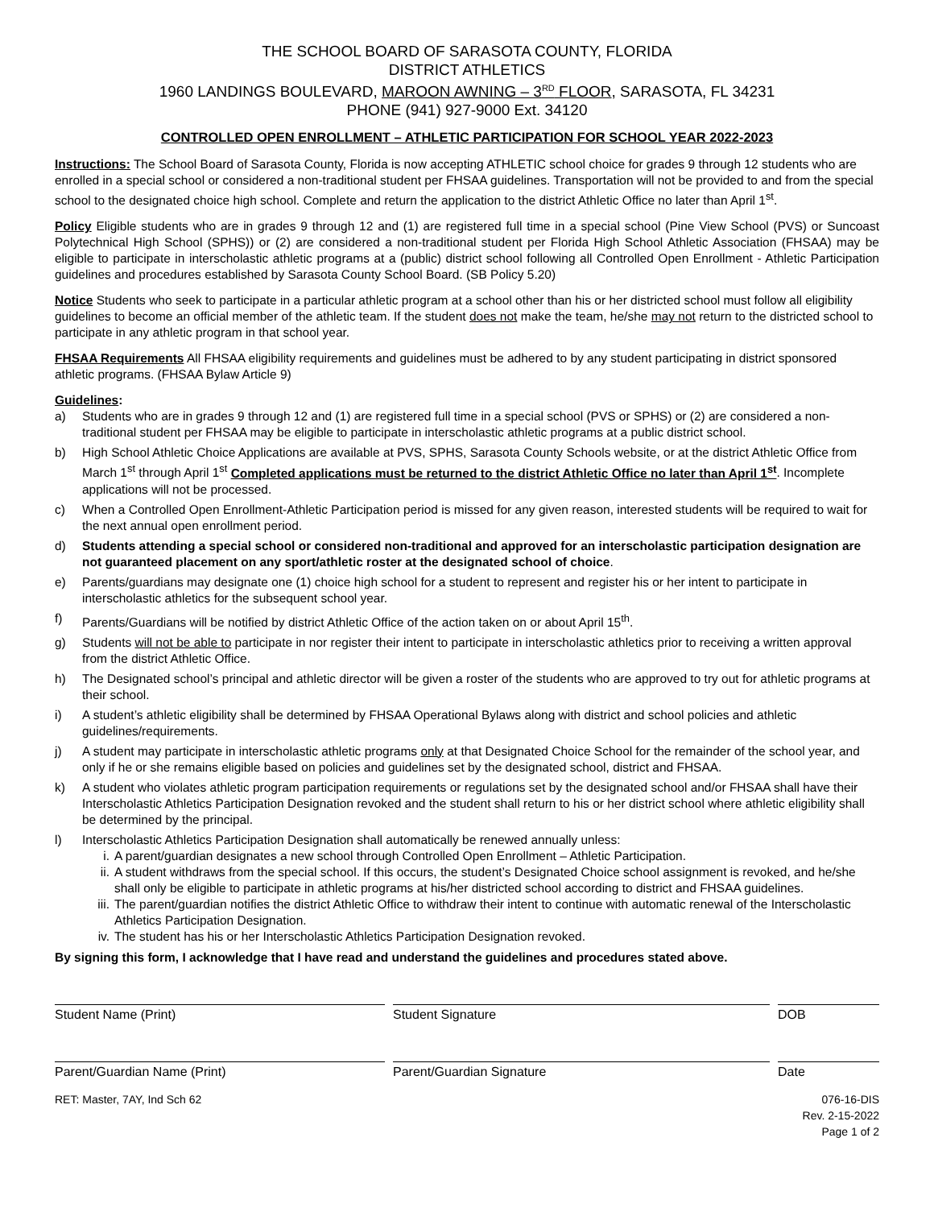THE SCHOOL BOARD OF SARASOTA COUNTY, FLORIDA
DISTRICT ATHLETICS
1960 LANDINGS BOULEVARD, MAROON AWNING – 3<sup>RD</sup> FLOOR, SARASOTA, FL 34231
PHONE (941) 927-9000 Ext. 34120
CONTROLLED OPEN ENROLLMENT – ATHLETIC PARTICIPATION FOR SCHOOL YEAR 2022-2023
Instructions: The School Board of Sarasota County, Florida is now accepting ATHLETIC school choice for grades 9 through 12 students who are enrolled in a special school or considered a non-traditional student per FHSAA guidelines. Transportation will not be provided to and from the special school to the designated choice high school. Complete and return the application to the district Athletic Office no later than April 1<sup>st</sup>.
Policy Eligible students who are in grades 9 through 12 and (1) are registered full time in a special school (Pine View School (PVS) or Suncoast Polytechnical High School (SPHS)) or (2) are considered a non-traditional student per Florida High School Athletic Association (FHSAA) may be eligible to participate in interscholastic athletic programs at a (public) district school following all Controlled Open Enrollment - Athletic Participation guidelines and procedures established by Sarasota County School Board. (SB Policy 5.20)
Notice Students who seek to participate in a particular athletic program at a school other than his or her districted school must follow all eligibility guidelines to become an official member of the athletic team. If the student does not make the team, he/she may not return to the districted school to participate in any athletic program in that school year.
FHSAA Requirements All FHSAA eligibility requirements and guidelines must be adhered to by any student participating in district sponsored athletic programs. (FHSAA Bylaw Article 9)
Guidelines:
a) Students who are in grades 9 through 12 and (1) are registered full time in a special school (PVS or SPHS) or (2) are considered a non-traditional student per FHSAA may be eligible to participate in interscholastic athletic programs at a public district school.
b) High School Athletic Choice Applications are available at PVS, SPHS, Sarasota County Schools website, or at the district Athletic Office from March 1<sup>st</sup> through April 1<sup>st</sup> Completed applications must be returned to the district Athletic Office no later than April 1<sup>st</sup>. Incomplete applications will not be processed.
c) When a Controlled Open Enrollment-Athletic Participation period is missed for any given reason, interested students will be required to wait for the next annual open enrollment period.
d) Students attending a special school or considered non-traditional and approved for an interscholastic participation designation are not guaranteed placement on any sport/athletic roster at the designated school of choice.
e) Parents/guardians may designate one (1) choice high school for a student to represent and register his or her intent to participate in interscholastic athletics for the subsequent school year.
f) Parents/Guardians will be notified by district Athletic Office of the action taken on or about April 15<sup>th</sup>.
g) Students will not be able to participate in nor register their intent to participate in interscholastic athletics prior to receiving a written approval from the district Athletic Office.
h) The Designated school’s principal and athletic director will be given a roster of the students who are approved to try out for athletic programs at their school.
i) A student’s athletic eligibility shall be determined by FHSAA Operational Bylaws along with district and school policies and athletic guidelines/requirements.
j) A student may participate in interscholastic athletic programs only at that Designated Choice School for the remainder of the school year, and only if he or she remains eligible based on policies and guidelines set by the designated school, district and FHSAA.
k) A student who violates athletic program participation requirements or regulations set by the designated school and/or FHSAA shall have their Interscholastic Athletics Participation Designation revoked and the student shall return to his or her district school where athletic eligibility shall be determined by the principal.
l) Interscholastic Athletics Participation Designation shall automatically be renewed annually unless:
i. A parent/guardian designates a new school through Controlled Open Enrollment – Athletic Participation.
ii. A student withdraws from the special school. If this occurs, the student’s Designated Choice school assignment is revoked, and he/she shall only be eligible to participate in athletic programs at his/her districted school according to district and FHSAA guidelines.
iii. The parent/guardian notifies the district Athletic Office to withdraw their intent to continue with automatic renewal of the Interscholastic Athletics Participation Designation.
iv. The student has his or her Interscholastic Athletics Participation Designation revoked.
By signing this form, I acknowledge that I have read and understand the guidelines and procedures stated above.
Student Name (Print) Student Signature DOB
Parent/Guardian Name (Print) Parent/Guardian Signature Date
RET: Master, 7AY, Ind Sch 62 076-16-DIS
Rev. 2-15-2022
Page 1 of 2